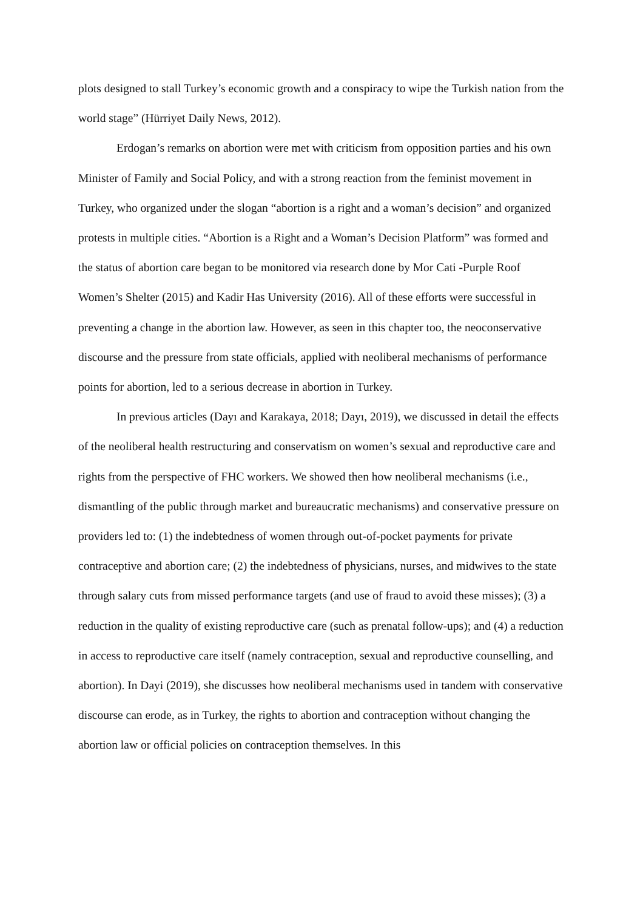plots designed to stall Turkey’s economic growth and a conspiracy to wipe the Turkish nation from the world stage” (Hürriyet Daily News, 2012).
Erdogan’s remarks on abortion were met with criticism from opposition parties and his own Minister of Family and Social Policy, and with a strong reaction from the feminist movement in Turkey, who organized under the slogan “abortion is a right and a woman’s decision” and organized protests in multiple cities. “Abortion is a Right and a Woman’s Decision Platform” was formed and the status of abortion care began to be monitored via research done by Mor Cati -Purple Roof Women’s Shelter (2015) and Kadir Has University (2016). All of these efforts were successful in preventing a change in the abortion law. However, as seen in this chapter too, the neoconservative discourse and the pressure from state officials, applied with neoliberal mechanisms of performance points for abortion, led to a serious decrease in abortion in Turkey.
In previous articles (Dayı and Karakaya, 2018; Dayı, 2019), we discussed in detail the effects of the neoliberal health restructuring and conservatism on women’s sexual and reproductive care and rights from the perspective of FHC workers. We showed then how neoliberal mechanisms (i.e., dismantling of the public through market and bureaucratic mechanisms) and conservative pressure on providers led to: (1) the indebtedness of women through out-of-pocket payments for private contraceptive and abortion care; (2) the indebtedness of physicians, nurses, and midwives to the state through salary cuts from missed performance targets (and use of fraud to avoid these misses); (3) a reduction in the quality of existing reproductive care (such as prenatal follow-ups); and (4) a reduction in access to reproductive care itself (namely contraception, sexual and reproductive counselling, and abortion). In Dayi (2019), she discusses how neoliberal mechanisms used in tandem with conservative discourse can erode, as in Turkey, the rights to abortion and contraception without changing the abortion law or official policies on contraception themselves. In this